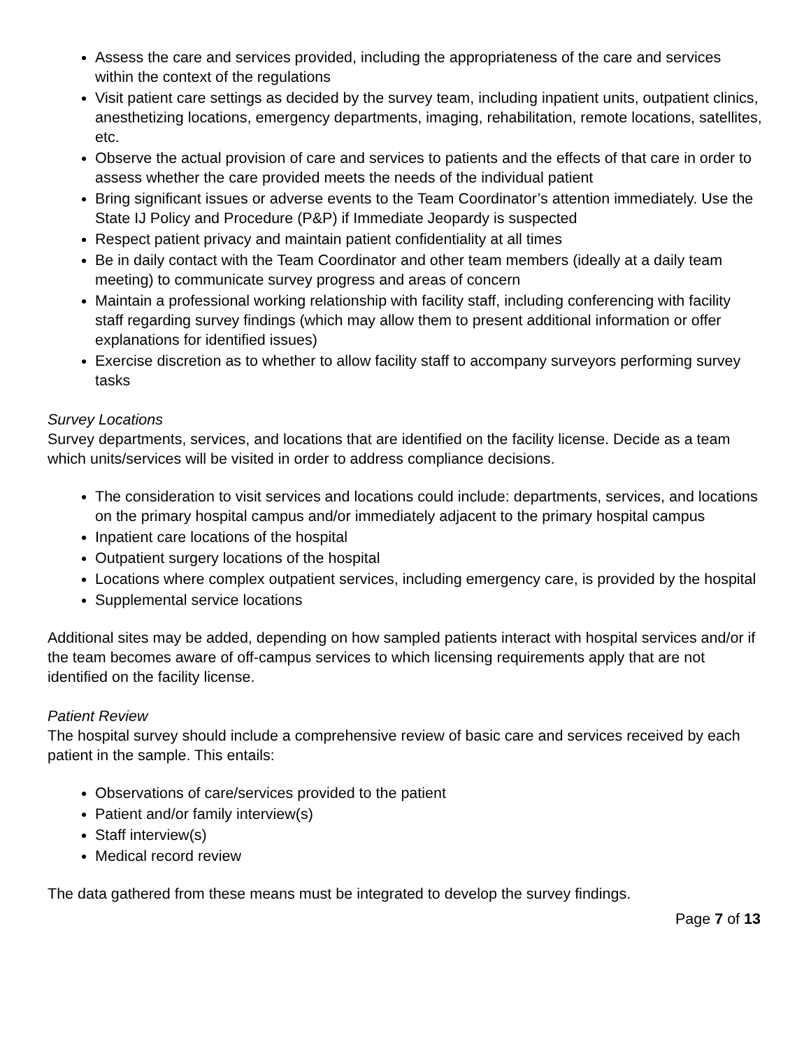Assess the care and services provided, including the appropriateness of the care and services within the context of the regulations
Visit patient care settings as decided by the survey team, including inpatient units, outpatient clinics, anesthetizing locations, emergency departments, imaging, rehabilitation, remote locations, satellites, etc.
Observe the actual provision of care and services to patients and the effects of that care in order to assess whether the care provided meets the needs of the individual patient
Bring significant issues or adverse events to the Team Coordinator’s attention immediately. Use the State IJ Policy and Procedure (P&P) if Immediate Jeopardy is suspected
Respect patient privacy and maintain patient confidentiality at all times
Be in daily contact with the Team Coordinator and other team members (ideally at a daily team meeting) to communicate survey progress and areas of concern
Maintain a professional working relationship with facility staff, including conferencing with facility staff regarding survey findings (which may allow them to present additional information or offer explanations for identified issues)
Exercise discretion as to whether to allow facility staff to accompany surveyors performing survey tasks
Survey Locations
Survey departments, services, and locations that are identified on the facility license. Decide as a team which units/services will be visited in order to address compliance decisions.
The consideration to visit services and locations could include: departments, services, and locations on the primary hospital campus and/or immediately adjacent to the primary hospital campus
Inpatient care locations of the hospital
Outpatient surgery locations of the hospital
Locations where complex outpatient services, including emergency care, is provided by the hospital
Supplemental service locations
Additional sites may be added, depending on how sampled patients interact with hospital services and/or if the team becomes aware of off-campus services to which licensing requirements apply that are not identified on the facility license.
Patient Review
The hospital survey should include a comprehensive review of basic care and services received by each patient in the sample. This entails:
Observations of care/services provided to the patient
Patient and/or family interview(s)
Staff interview(s)
Medical record review
The data gathered from these means must be integrated to develop the survey findings.
Page 7 of 13